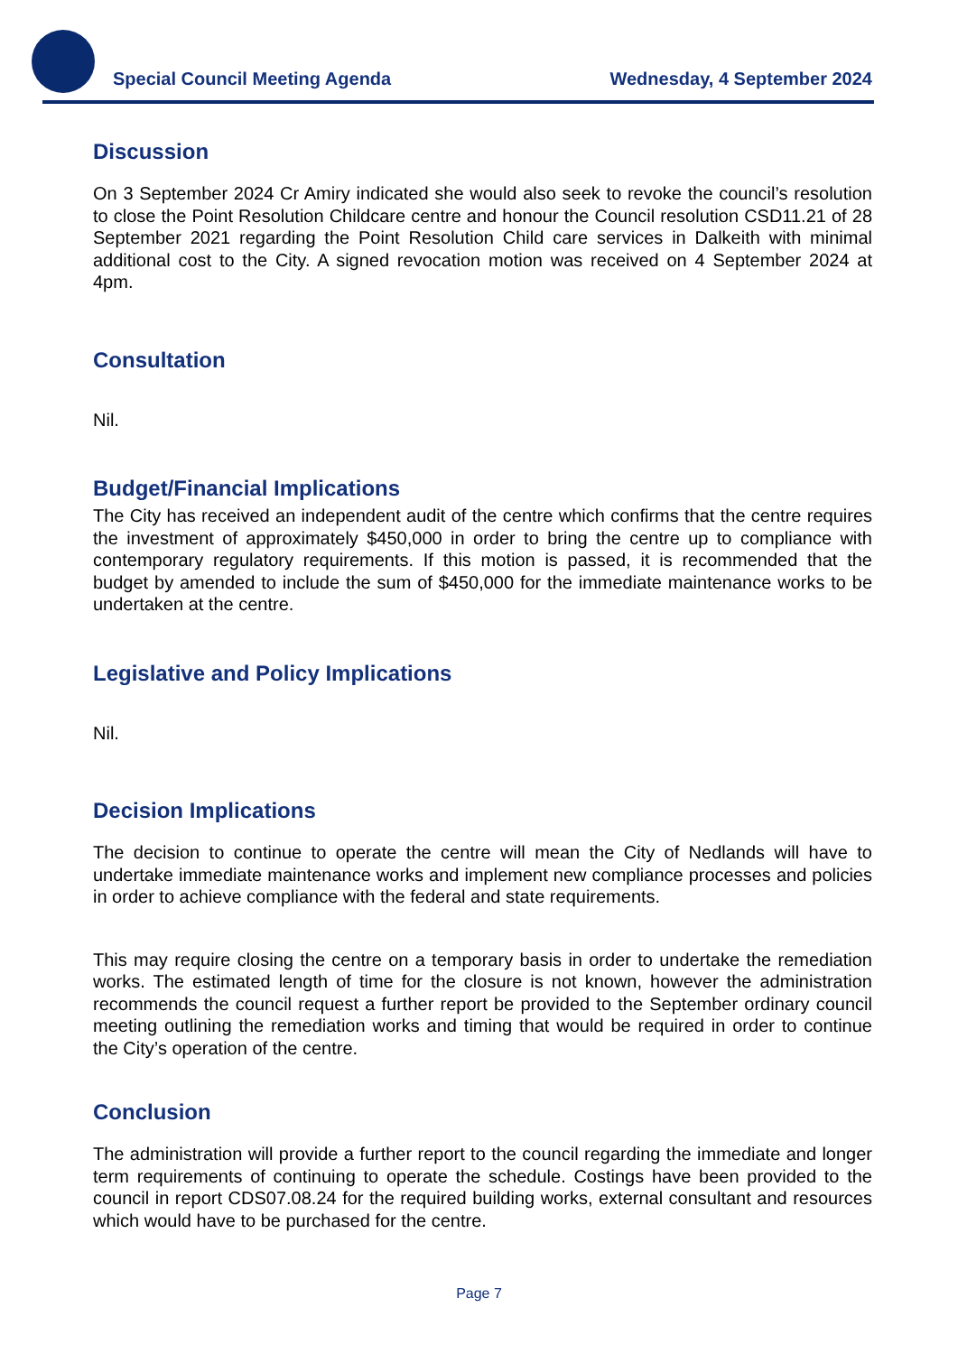Special Council Meeting Agenda Wednesday, 4 September 2024
Discussion
On 3 September 2024 Cr Amiry indicated she would also seek to revoke the council’s resolution to close the Point Resolution Childcare centre and honour the Council resolution CSD11.21 of 28 September 2021 regarding the Point Resolution Child care services in Dalkeith with minimal additional cost to the City. A signed revocation motion was received on 4 September 2024 at 4pm.
Consultation
Nil.
Budget/Financial Implications
The City has received an independent audit of the centre which confirms that the centre requires the investment of approximately $450,000 in order to bring the centre up to compliance with contemporary regulatory requirements. If this motion is passed, it is recommended that the budget by amended to include the sum of $450,000 for the immediate maintenance works to be undertaken at the centre.
Legislative and Policy Implications
Nil.
Decision Implications
The decision to continue to operate the centre will mean the City of Nedlands will have to undertake immediate maintenance works and implement new compliance processes and policies in order to achieve compliance with the federal and state requirements.
This may require closing the centre on a temporary basis in order to undertake the remediation works. The estimated length of time for the closure is not known, however the administration recommends the council request a further report be provided to the September ordinary council meeting outlining the remediation works and timing that would be required in order to continue the City’s operation of the centre.
Conclusion
The administration will provide a further report to the council regarding the immediate and longer term requirements of continuing to operate the schedule. Costings have been provided to the council in report CDS07.08.24 for the required building works, external consultant and resources which would have to be purchased for the centre.
Page 7